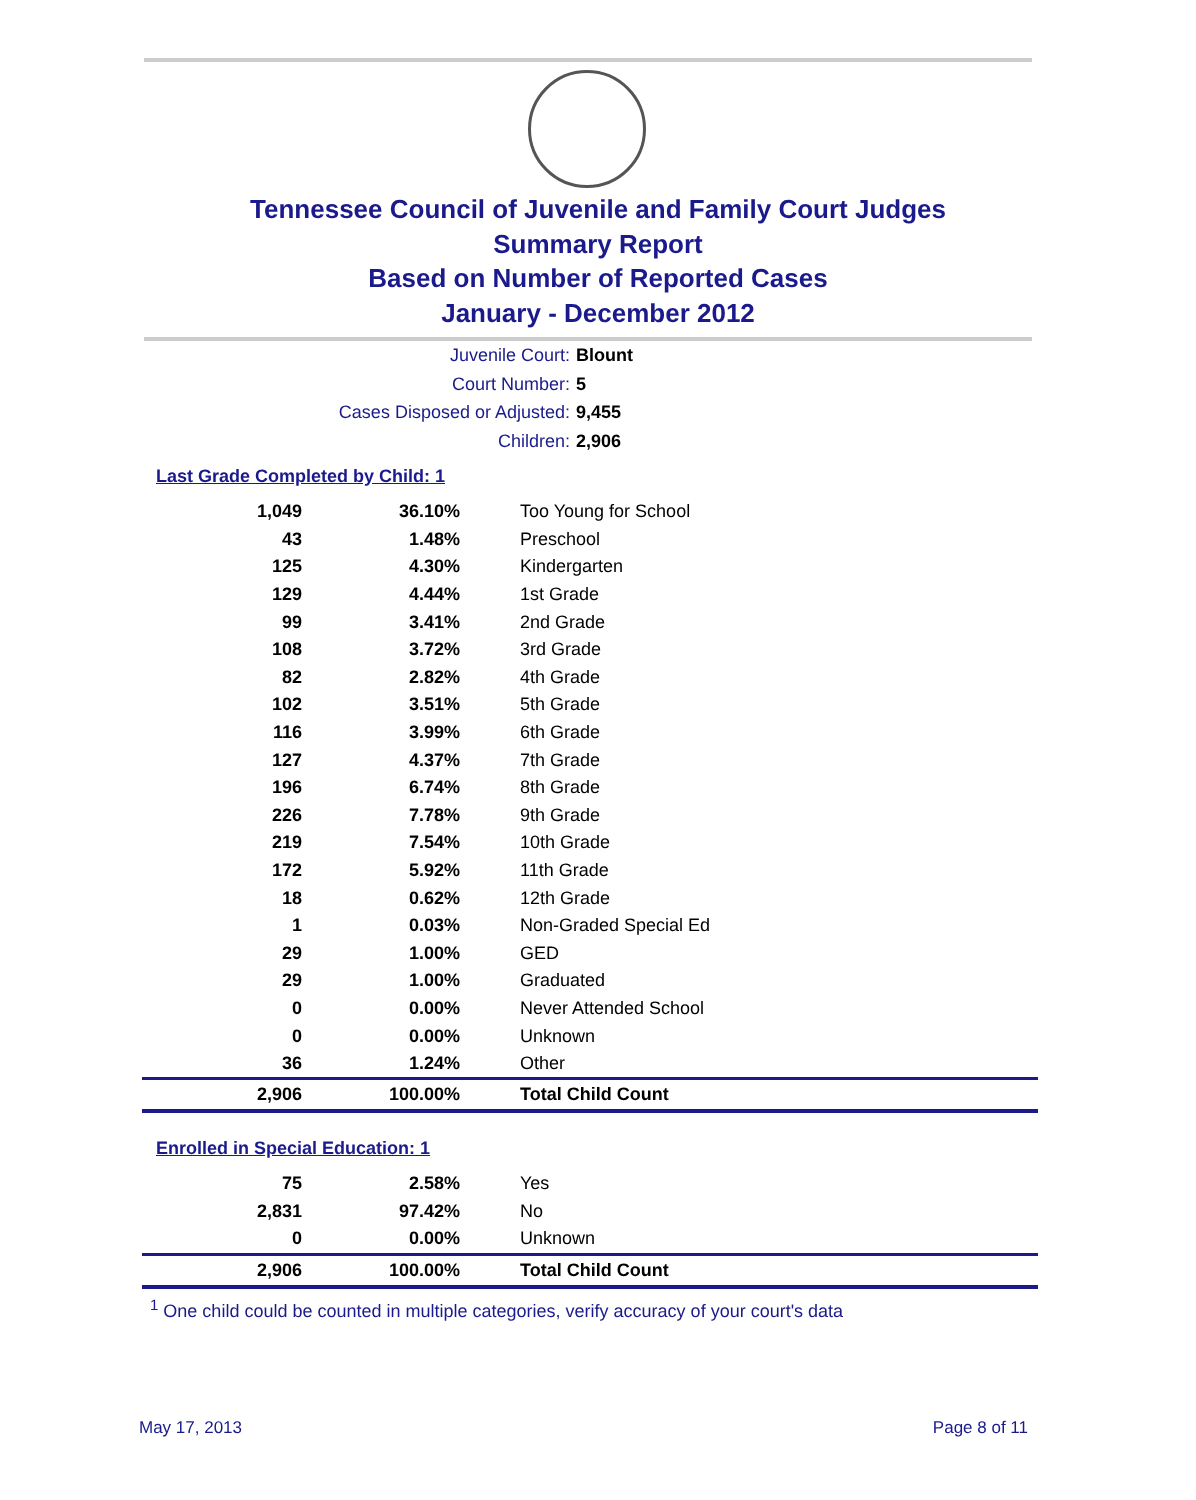Tennessee Council of Juvenile and Family Court Judges
Summary Report
Based on Number of Reported Cases
January - December 2012
Juvenile Court: Blount
Court Number: 5
Cases Disposed or Adjusted: 9,455
Children: 2,906
Last Grade Completed by Child: 1
| 1,049 | 36.10% | Too Young for School |
| 43 | 1.48% | Preschool |
| 125 | 4.30% | Kindergarten |
| 129 | 4.44% | 1st Grade |
| 99 | 3.41% | 2nd Grade |
| 108 | 3.72% | 3rd Grade |
| 82 | 2.82% | 4th Grade |
| 102 | 3.51% | 5th Grade |
| 116 | 3.99% | 6th Grade |
| 127 | 4.37% | 7th Grade |
| 196 | 6.74% | 8th Grade |
| 226 | 7.78% | 9th Grade |
| 219 | 7.54% | 10th Grade |
| 172 | 5.92% | 11th Grade |
| 18 | 0.62% | 12th Grade |
| 1 | 0.03% | Non-Graded Special Ed |
| 29 | 1.00% | GED |
| 29 | 1.00% | Graduated |
| 0 | 0.00% | Never Attended School |
| 0 | 0.00% | Unknown |
| 36 | 1.24% | Other |
| 2,906 | 100.00% | Total Child Count |
Enrolled in Special Education: 1
| 75 | 2.58% | Yes |
| 2,831 | 97.42% | No |
| 0 | 0.00% | Unknown |
| 2,906 | 100.00% | Total Child Count |
<sup>1</sup> One child could be counted in multiple categories, verify accuracy of your court's data
May 17, 2013 Page 8 of 11